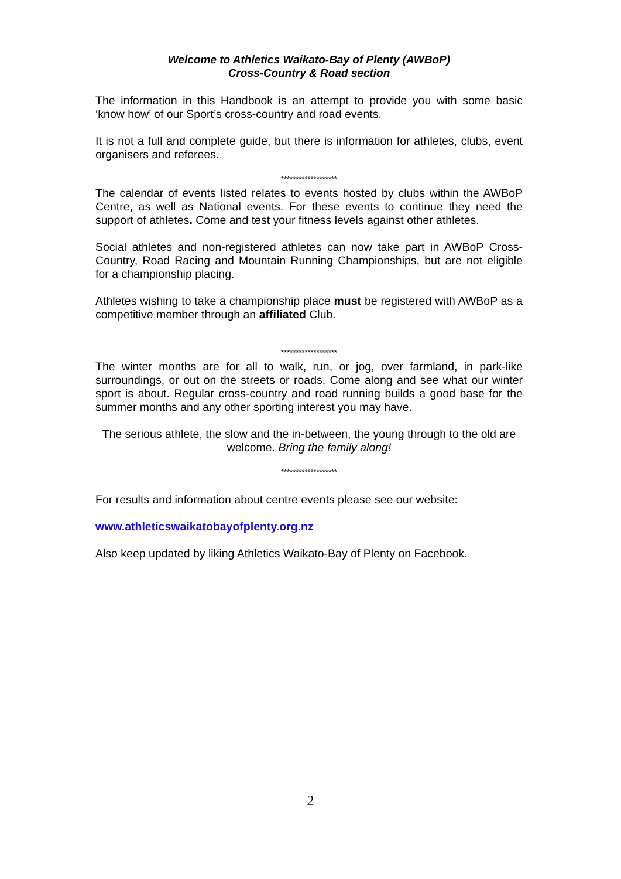Welcome to Athletics Waikato-Bay of Plenty (AWBoP)
Cross-Country & Road section
The information in this Handbook is an attempt to provide you with some basic ‘know how’ of our Sport’s cross-country and road events.
It is not a full and complete guide, but there is information for athletes, clubs, event organisers and referees.
*******************
The calendar of events listed relates to events hosted by clubs within the AWBoP Centre, as well as National events. For these events to continue they need the support of athletes. Come and test your fitness levels against other athletes.
Social athletes and non-registered athletes can now take part in AWBoP Cross-Country, Road Racing and Mountain Running Championships, but are not eligible for a championship placing.
Athletes wishing to take a championship place must be registered with AWBoP as a competitive member through an affiliated Club.
*******************
The winter months are for all to walk, run, or jog, over farmland, in park-like surroundings, or out on the streets or roads. Come along and see what our winter sport is about. Regular cross-country and road running builds a good base for the summer months and any other sporting interest you may have.
The serious athlete, the slow and the in-between, the young through to the old are welcome. Bring the family along!
*******************
For results and information about centre events please see our website:
www.athleticswaikatobayofplenty.org.nz
Also keep updated by liking Athletics Waikato-Bay of Plenty on Facebook.
2